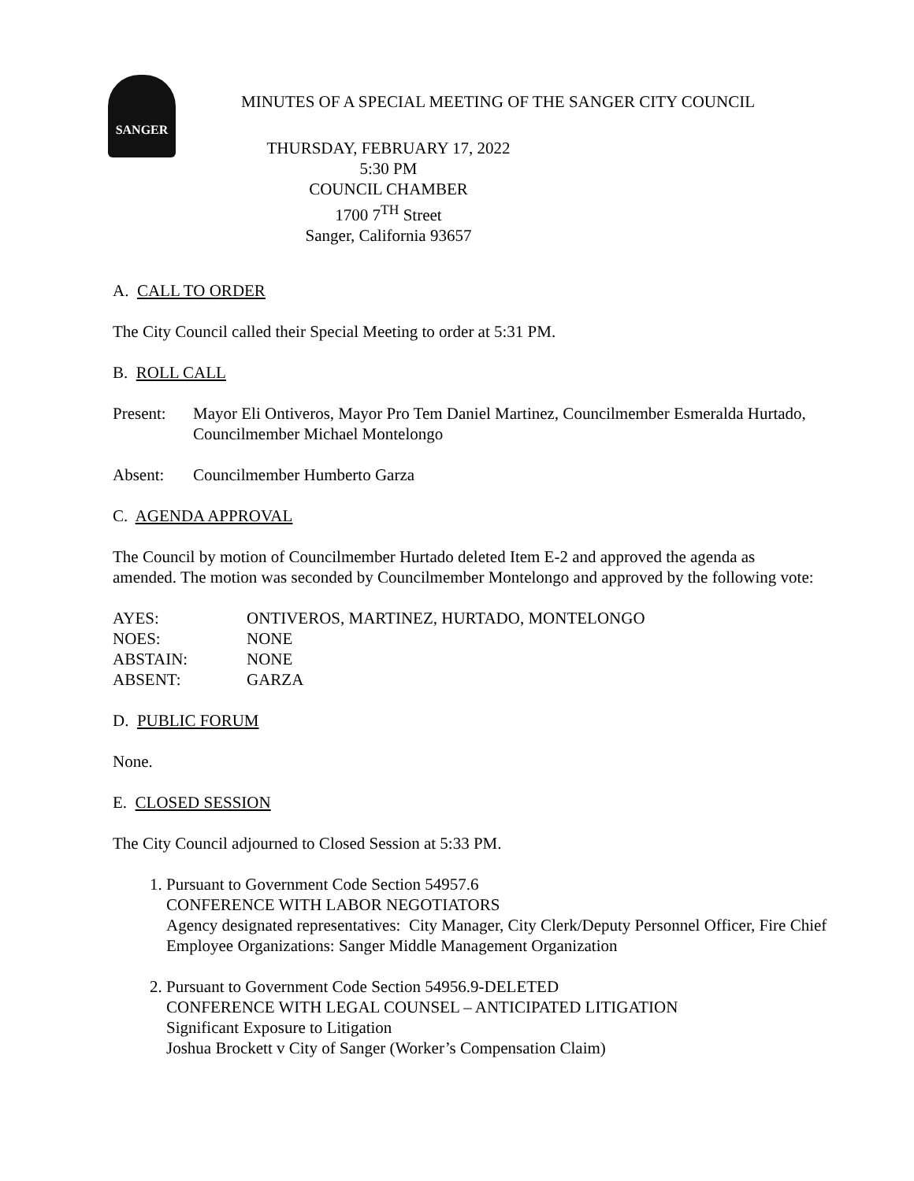SANGER
MINUTES OF A SPECIAL MEETING OF THE SANGER CITY COUNCIL
THURSDAY, FEBRUARY 17, 2022
5:30 PM
COUNCIL CHAMBER
1700 7<sup>TH</sup> Street
Sanger, California 93657
A. CALL TO ORDER
The City Council called their Special Meeting to order at 5:31 PM.
B. ROLL CALL
Present: Mayor Eli Ontiveros, Mayor Pro Tem Daniel Martinez, Councilmember Esmeralda Hurtado, Councilmember Michael Montelongo
Absent: Councilmember Humberto Garza
C. AGENDA APPROVAL
The Council by motion of Councilmember Hurtado deleted Item E-2 and approved the agenda as amended. The motion was seconded by Councilmember Montelongo and approved by the following vote:
| AYES: | ONTIVEROS, MARTINEZ, HURTADO, MONTELONGO |
| NOES: | NONE |
| ABSTAIN: | NONE |
| ABSENT: | GARZA |
D. PUBLIC FORUM
None.
E. CLOSED SESSION
The City Council adjourned to Closed Session at 5:33 PM.
1. Pursuant to Government Code Section 54957.6
CONFERENCE WITH LABOR NEGOTIATORS
Agency designated representatives: City Manager, City Clerk/Deputy Personnel Officer, Fire Chief
Employee Organizations: Sanger Middle Management Organization
2. Pursuant to Government Code Section 54956.9-DELETED
CONFERENCE WITH LEGAL COUNSEL – ANTICIPATED LITIGATION
Significant Exposure to Litigation
Joshua Brockett v City of Sanger (Worker’s Compensation Claim)